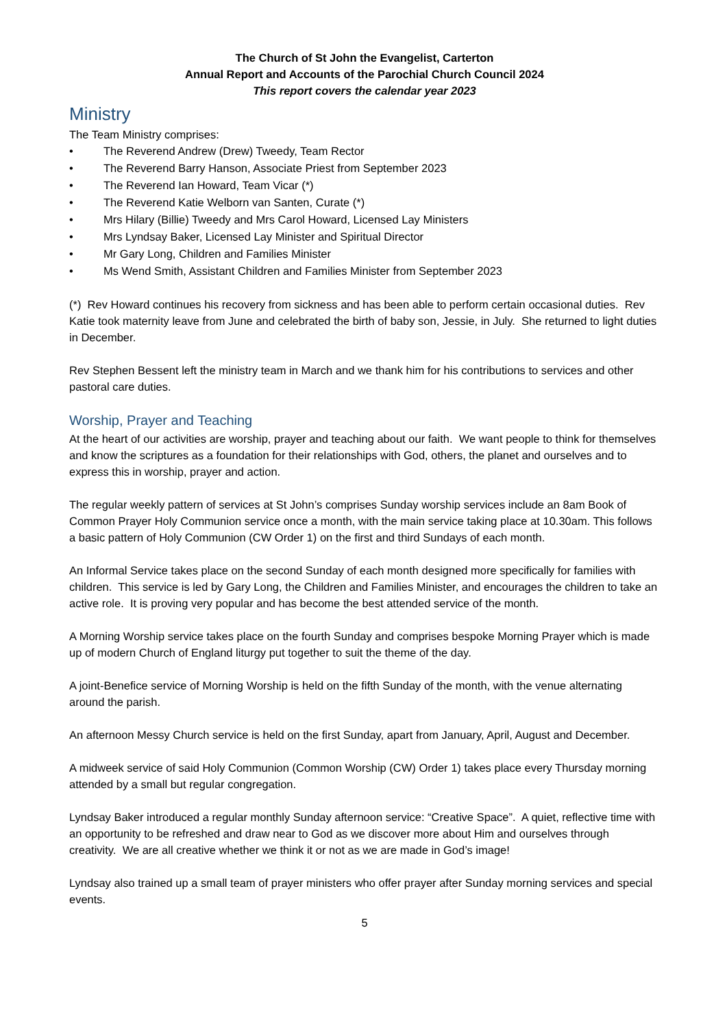The Church of St John the Evangelist, Carterton
Annual Report and Accounts of the Parochial Church Council 2024
This report covers the calendar year 2023
Ministry
The Team Ministry comprises:
• The Reverend Andrew (Drew) Tweedy, Team Rector
• The Reverend Barry Hanson, Associate Priest from September 2023
• The Reverend Ian Howard, Team Vicar (*)
• The Reverend Katie Welborn van Santen, Curate (*)
• Mrs Hilary (Billie) Tweedy and Mrs Carol Howard, Licensed Lay Ministers
• Mrs Lyndsay Baker, Licensed Lay Minister and Spiritual Director
• Mr Gary Long, Children and Families Minister
• Ms Wend Smith, Assistant Children and Families Minister from September 2023
(*) Rev Howard continues his recovery from sickness and has been able to perform certain occasional duties. Rev Katie took maternity leave from June and celebrated the birth of baby son, Jessie, in July. She returned to light duties in December.
Rev Stephen Bessent left the ministry team in March and we thank him for his contributions to services and other pastoral care duties.
Worship, Prayer and Teaching
At the heart of our activities are worship, prayer and teaching about our faith. We want people to think for themselves and know the scriptures as a foundation for their relationships with God, others, the planet and ourselves and to express this in worship, prayer and action.
The regular weekly pattern of services at St John’s comprises Sunday worship services include an 8am Book of Common Prayer Holy Communion service once a month, with the main service taking place at 10.30am. This follows a basic pattern of Holy Communion (CW Order 1) on the first and third Sundays of each month.
An Informal Service takes place on the second Sunday of each month designed more specifically for families with children. This service is led by Gary Long, the Children and Families Minister, and encourages the children to take an active role. It is proving very popular and has become the best attended service of the month.
A Morning Worship service takes place on the fourth Sunday and comprises bespoke Morning Prayer which is made up of modern Church of England liturgy put together to suit the theme of the day.
A joint-Benefice service of Morning Worship is held on the fifth Sunday of the month, with the venue alternating around the parish.
An afternoon Messy Church service is held on the first Sunday, apart from January, April, August and December.
A midweek service of said Holy Communion (Common Worship (CW) Order 1) takes place every Thursday morning attended by a small but regular congregation.
Lyndsay Baker introduced a regular monthly Sunday afternoon service: “Creative Space”. A quiet, reflective time with an opportunity to be refreshed and draw near to God as we discover more about Him and ourselves through creativity. We are all creative whether we think it or not as we are made in God’s image!
Lyndsay also trained up a small team of prayer ministers who offer prayer after Sunday morning services and special events.
5